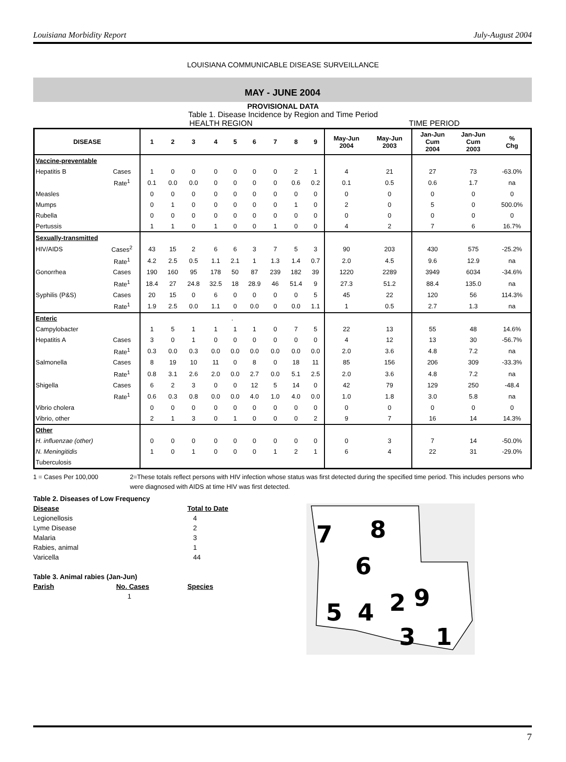Louisiana Morbidity Report July-August 2004
LOUISIANA COMMUNICABLE DISEASE SURVEILLANCE
MAY - JUNE 2004
PROVISIONAL DATA
Table 1. Disease Incidence by Region and Time Period
HEALTH REGION TIME PERIOD
| DISEASE | | 1 | 2 | 3 | 4 | 5 | 6 | 7 | 8 | 9 | May-Jun 2004 | May-Jun 2003 | Jan-Jun Cum 2004 | Jan-Jun Cum 2003 | % Chg |
| Vaccine-preventable | | | | | | | | | | | | | | | |
| Hepatitis B | Cases | 1 | 0 | 0 | 0 | 0 | 0 | 0 | 2 | 1 | 4 | 21 | 27 | 73 | -63.0% |
| | Rate<sup>1</sup> | 0.1 | 0.0 | 0.0 | 0 | 0 | 0 | 0 | 0.6 | 0.2 | 0.1 | 0.5 | 0.6 | 1.7 | na |
| Measles | | 0 | 0 | 0 | 0 | 0 | 0 | 0 | 0 | 0 | 0 | 0 | 0 | 0 | 0 |
| Mumps | | 0 | 1 | 0 | 0 | 0 | 0 | 0 | 1 | 0 | 2 | 0 | 5 | 0 | 500.0% |
| Rubella | | 0 | 0 | 0 | 0 | 0 | 0 | 0 | 0 | 0 | 0 | 0 | 0 | 0 | 0 |
| Pertussis | | 1 | 1 | 0 | 1 | 0 | 0 | 1 | 0 | 0 | 4 | 2 | 7 | 6 | 16.7% |
| Sexually-transmitted | | | | | | | | | | | | | | | |
| HIV/AIDS | Cases<sup>2</sup> | 43 | 15 | 2 | 6 | 6 | 3 | 7 | 5 | 3 | 90 | 203 | 430 | 575 | -25.2% |
| | Rate<sup>1</sup> | 4.2 | 2.5 | 0.5 | 1.1 | 2.1 | 1 | 1.3 | 1.4 | 0.7 | 2.0 | 4.5 | 9.6 | 12.9 | na |
| Gonorrhea | Cases | 190 | 160 | 95 | 178 | 50 | 87 | 239 | 182 | 39 | 1220 | 2289 | 3949 | 6034 | -34.6% |
| | Rate<sup>1</sup> | 18.4 | 27 | 24.8 | 32.5 | 18 | 28.9 | 46 | 51.4 | 9 | 27.3 | 51.2 | 88.4 | 135.0 | na |
| Syphilis (P&S) | Cases | 20 | 15 | 0 | 6 | 0 | 0 | 0 | 0 | 5 | 45 | 22 | 120 | 56 | 114.3% |
| | Rate<sup>1</sup> | 1.9 | 2.5 | 0.0 | 1.1 | 0 | 0.0 | 0 | 0.0 | 1.1 | 1 | 0.5 | 2.7 | 1.3 | na |
| Enteric | | . | | | | | | | | | | | | | |
| Campylobacter | | 1 | 5 | 1 | 1 | 1 | 1 | 0 | 7 | 5 | 22 | 13 | 55 | 48 | 14.6% |
| Hepatitis A | Cases | 3 | 0 | 1 | 0 | 0 | 0 | 0 | 0 | 0 | 4 | 12 | 13 | 30 | -56.7% |
| | Rate<sup>1</sup> | 0.3 | 0.0 | 0.3 | 0.0 | 0.0 | 0.0 | 0.0 | 0.0 | 0.0 | 2.0 | 3.6 | 4.8 | 7.2 | na |
| Salmonella | Cases | 8 | 19 | 10 | 11 | 0 | 8 | 0 | 18 | 11 | 85 | 156 | 206 | 309 | -33.3% |
| | Rate<sup>1</sup> | 0.8 | 3.1 | 2.6 | 2.0 | 0.0 | 2.7 | 0.0 | 5.1 | 2.5 | 2.0 | 3.6 | 4.8 | 7.2 | na |
| Shigella | Cases | 6 | 2 | 3 | 0 | 0 | 12 | 5 | 14 | 0 | 42 | 79 | 129 | 250 | -48.4 |
| | Rate<sup>1</sup> | 0.6 | 0.3 | 0.8 | 0.0 | 0.0 | 4.0 | 1.0 | 4.0 | 0.0 | 1.0 | 1.8 | 3.0 | 5.8 | na |
| Vibrio cholera | | 0 | 0 | 0 | 0 | 0 | 0 | 0 | 0 | 0 | 0 | 0 | 0 | 0 | 0 |
| Vibrio, other | | 2 | 1 | 3 | 0 | 1 | 0 | 0 | 0 | 2 | 9 | 7 | 16 | 14 | 14.3% |
| Other | | | | | | | | | | | | | | | |
| H. influenzae (other) | | 0 | 0 | 0 | 0 | 0 | 0 | 0 | 0 | 0 | 0 | 3 | 7 | 14 | -50.0% |
| N. Meningitidis | | 1 | 0 | 1 | 0 | 0 | 0 | 1 | 2 | 1 | 6 | 4 | 22 | 31 | -29.0% |
| Tuberculosis | | | | | | | | | | | | | | | |
1 = Cases Per 100,000 2=These totals reflect persons with HIV infection whose status was first detected during the specified time period. This includes persons who were diagnosed with AIDS at time HIV was first detected.
| Table 2. Diseases of Low Frequency | |
| Disease | Total to Date |
| Legionellosis | 4 |
| Lyme Disease | 2 |
| Malaria | 3 |
| Rabies, animal | 1 |
| Varicella | 44 |
| Table 3. Animal rabies (Jan-Jun) | |
| Parish | No. Cases | Species |
| | 1 | |
7
8
6
5
4
2
9
3
1
7